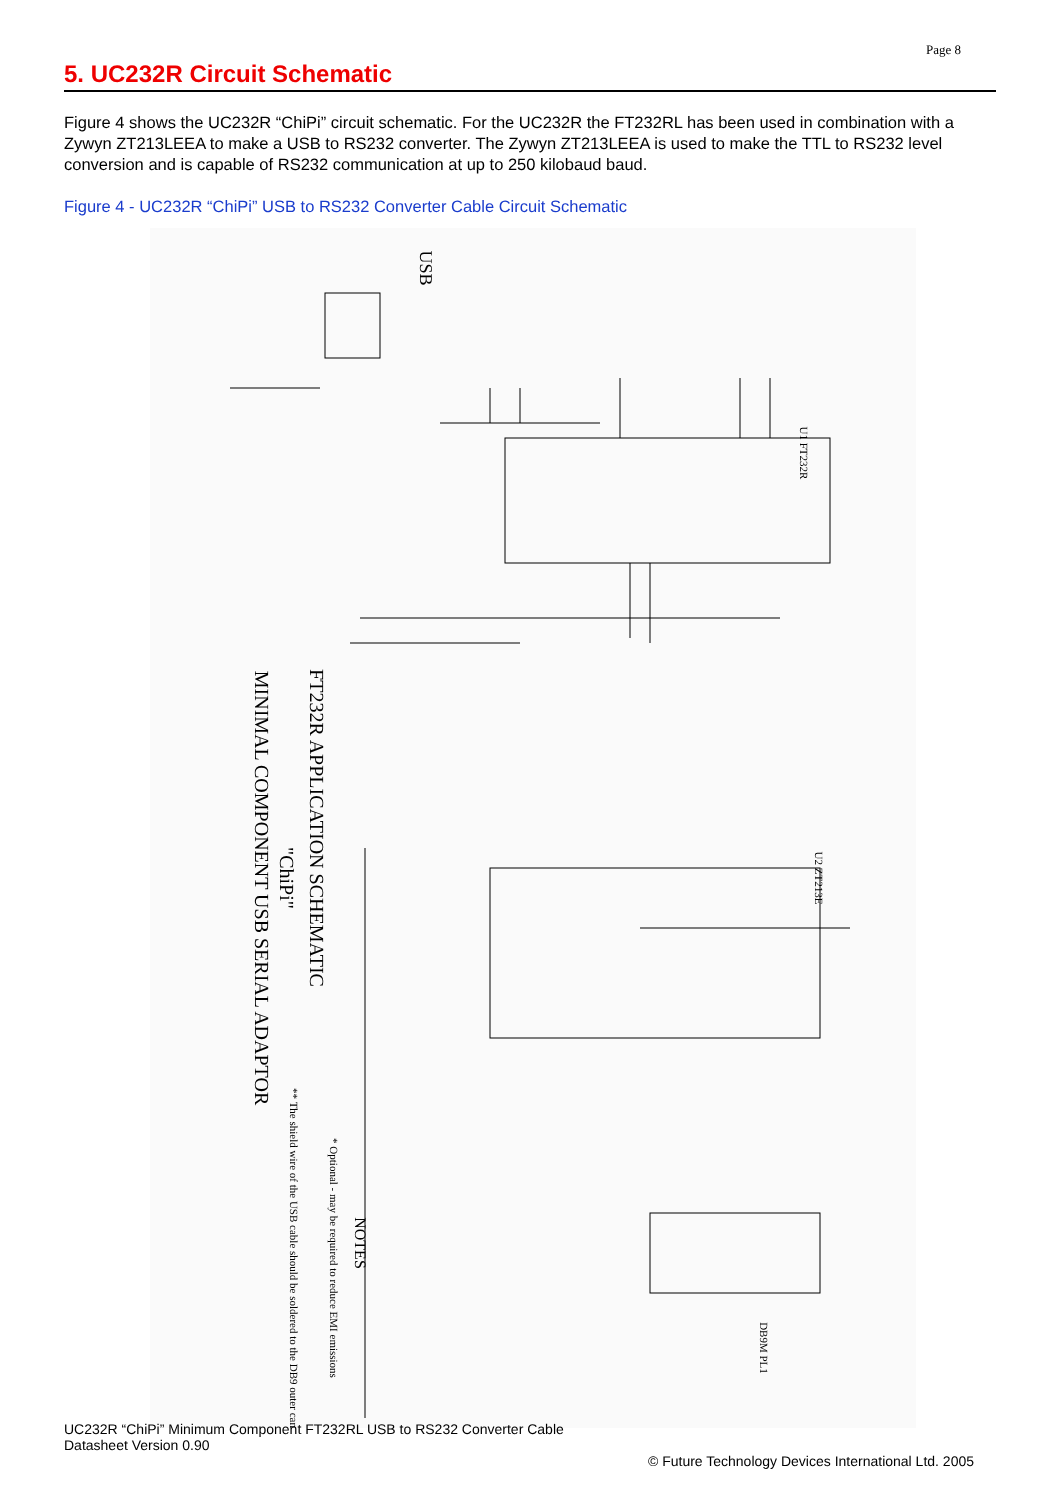Page 8
5. UC232R Circuit Schematic
Figure 4 shows the UC232R “ChiPi” circuit schematic. For the UC232R the FT232RL has been used in combination with a Zywyn ZT213LEEA to make a USB to RS232 converter. The Zywyn ZT213LEEA is used to make the TTL to RS232 level conversion and is capable of RS232 communication at up to 250 kilobaud baud.
Figure 4 - UC232R “ChiPi” USB to RS232 Converter Cable Circuit Schematic
USB
U1 FT232R
U2 ZT213E
FT232R APPLICATION SCHEMATIC
"ChiPi"
MINIMAL COMPONENT USB SERIAL ADAPTOR
NOTES
* Optional - may be required to reduce EMI emissions
** The shield wire of the USB cable should be soldered to the DB9 outer can
DB9M PL1
UC232R “ChiPi” Minimum Component FT232RL USB to RS232 Converter Cable
Datasheet Version 0.90 © Future Technology Devices International Ltd. 2005